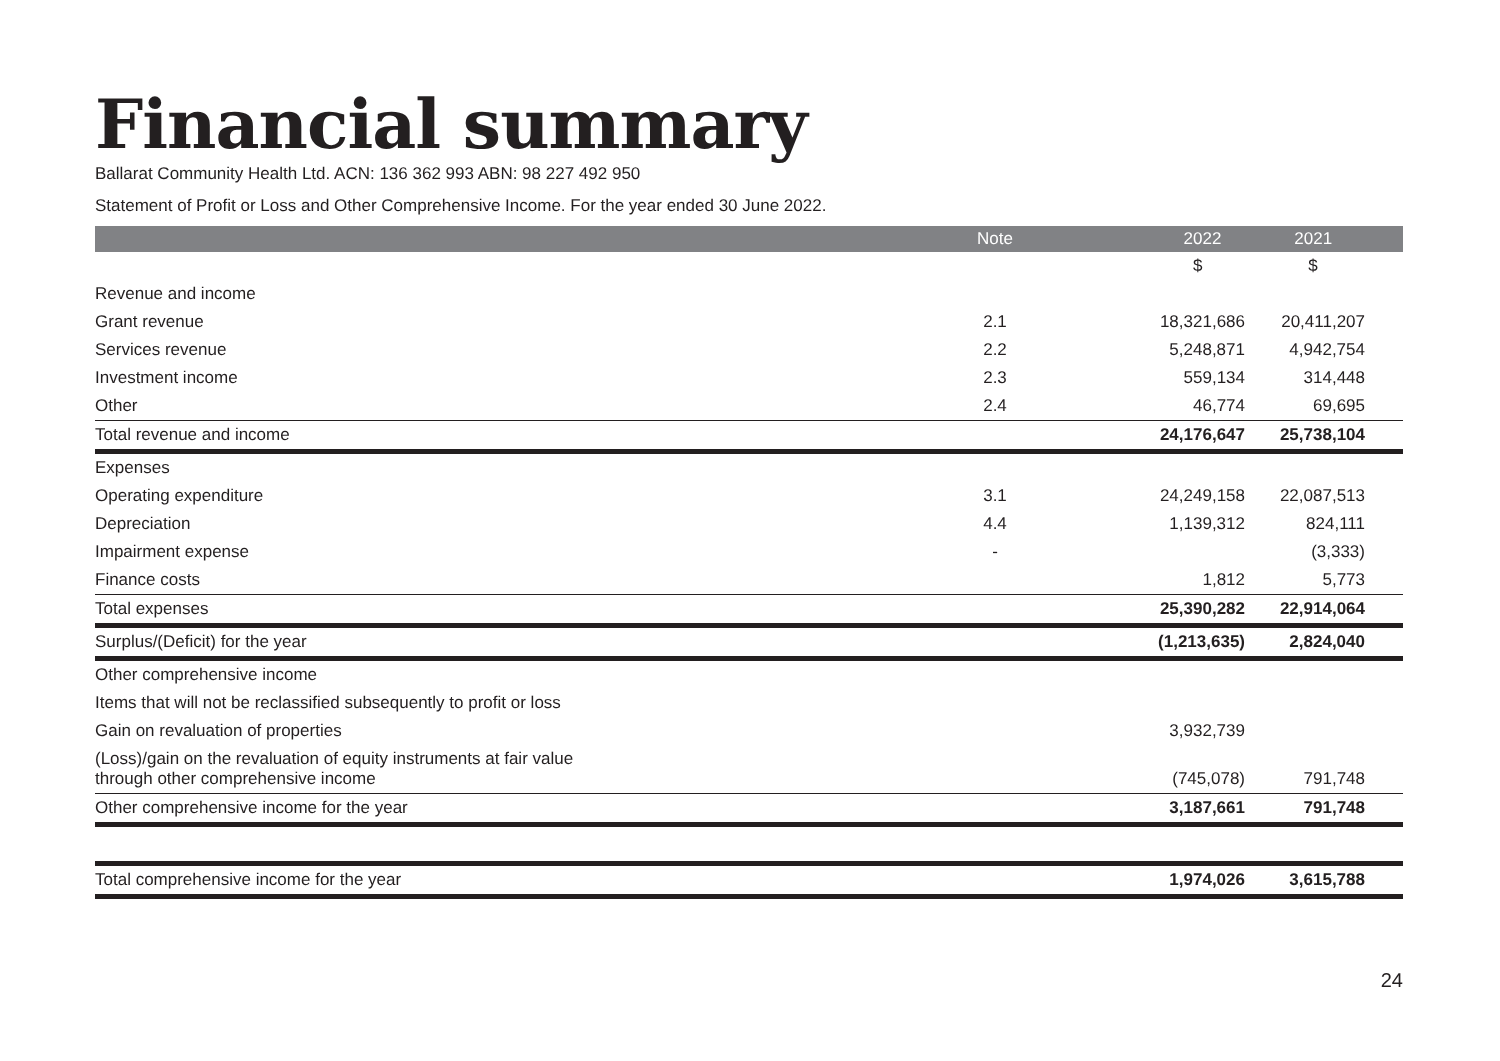Financial summary
Ballarat Community Health Ltd. ACN: 136 362 993 ABN: 98 227 492 950
Statement of Profit or Loss and Other Comprehensive Income. For the year ended 30 June 2022.
| | Note | | 2022 | 2021 |
| --- | --- | --- | --- | --- |
| | | | $ | $ |
| Revenue and income | | | | |
| Grant revenue | 2.1 | | 18,321,686 | 20,411,207 |
| Services revenue | 2.2 | | 5,248,871 | 4,942,754 |
| Investment income | 2.3 | | 559,134 | 314,448 |
| Other | 2.4 | | 46,774 | 69,695 |
| Total revenue and income | | | 24,176,647 | 25,738,104 |
| Expenses | | | | |
| Operating expenditure | 3.1 | | 24,249,158 | 22,087,513 |
| Depreciation | 4.4 | | 1,139,312 | 824,111 |
| Impairment expense | - | | | (3,333) |
| Finance costs | | | 1,812 | 5,773 |
| Total expenses | | | 25,390,282 | 22,914,064 |
| Surplus/(Deficit) for the year | | | (1,213,635) | 2,824,040 |
| Other comprehensive income | | | | |
| Items that will not be reclassified subsequently to profit or loss | | | | |
| Gain on revaluation of properties | | | 3,932,739 | |
| (Loss)/gain on the revaluation of equity instruments at fair value through other comprehensive income | | | (745,078) | 791,748 |
| Other comprehensive income for the year | | | 3,187,661 | 791,748 |
| Total comprehensive income for the year | | | 1,974,026 | 3,615,788 |
24